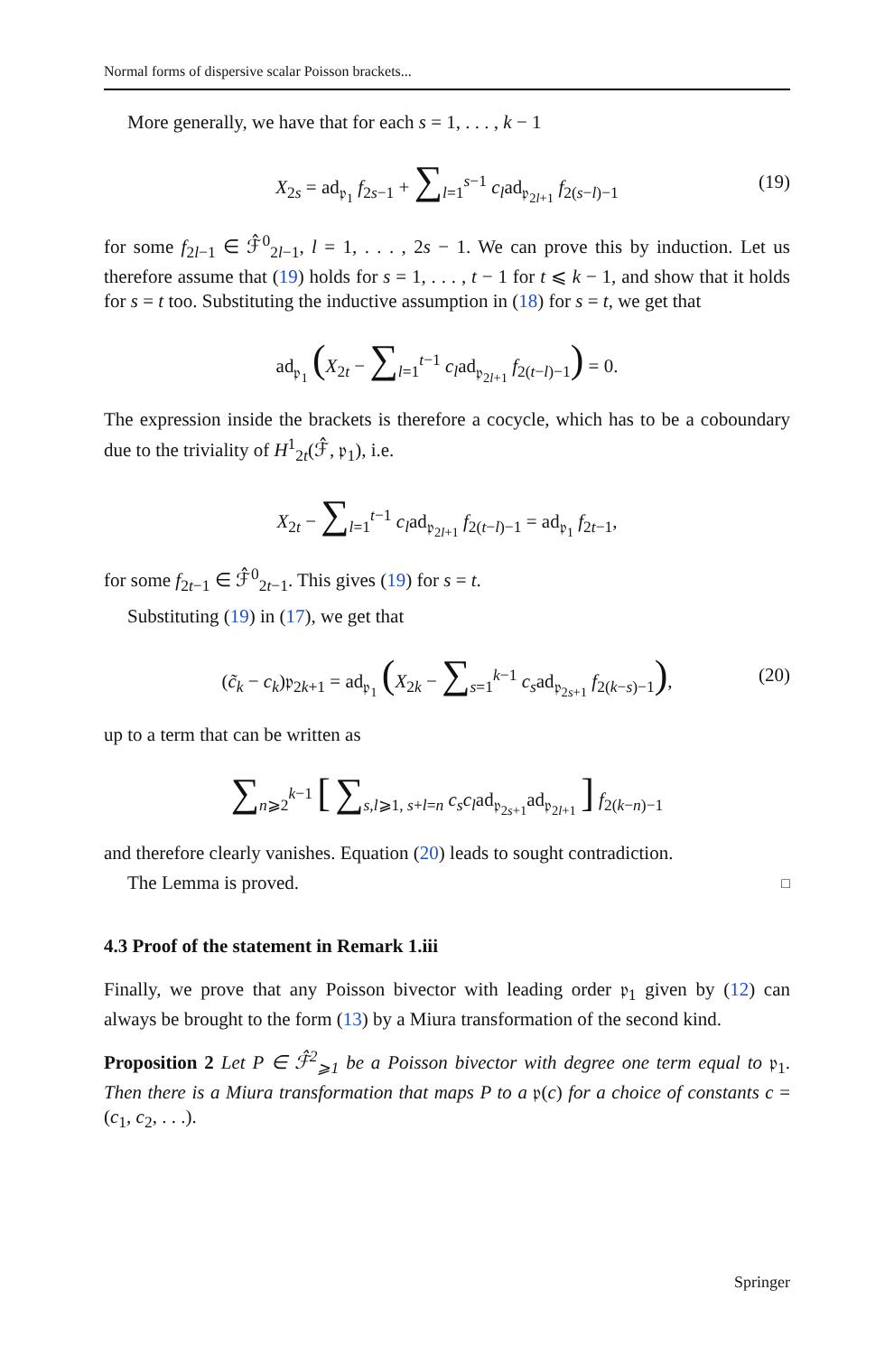Normal forms of dispersive scalar Poisson brackets...
More generally, we have that for each s = 1, . . . , k − 1
X<sub>2s</sub> = ad<sub>𝔭<sub>1</sub></sub> f<sub>2s−1</sub> + ∑<sub>l=1</sub><sup>s−1</sup> c<sub>l</sub>ad<sub>𝔭<sub>2l+1</sub></sub> f<sub>2(s−l)−1</sub> (19)
for some f<sub>2l−1</sub> ∈ ℱ̂<sup>0</sup><sub>2l−1</sub>, l = 1, . . . , 2s − 1. We can prove this by induction. Let us therefore assume that (19) holds for s = 1, . . . , t − 1 for t ⩽ k − 1, and show that it holds for s = t too. Substituting the inductive assumption in (18) for s = t, we get that
ad<sub>𝔭<sub>1</sub></sub> (X<sub>2t</sub> − ∑<sub>l=1</sub><sup>t−1</sup> c<sub>l</sub>ad<sub>𝔭<sub>2l+1</sub></sub> f<sub>2(t−l)−1</sub>) = 0.
The expression inside the brackets is therefore a cocycle, which has to be a coboundary due to the triviality of H<sup>1</sup><sub>2t</sub>(ℱ̂, 𝔭<sub>1</sub>), i.e.
X<sub>2t</sub> − ∑<sub>l=1</sub><sup>t−1</sup> c<sub>l</sub>ad<sub>𝔭<sub>2l+1</sub></sub> f<sub>2(t−l)−1</sub> = ad<sub>𝔭<sub>1</sub></sub> f<sub>2t−1</sub>,
for some f<sub>2t−1</sub> ∈ ℱ̂<sup>0</sup><sub>2t−1</sub>. This gives (19) for s = t.
Substituting (19) in (17), we get that
(c̃<sub>k</sub> − c<sub>k</sub>)𝔭<sub>2k+1</sub> = ad<sub>𝔭<sub>1</sub></sub> (X<sub>2k</sub> − ∑<sub>s=1</sub><sup>k−1</sup> c<sub>s</sub>ad<sub>𝔭<sub>2s+1</sub></sub> f<sub>2(k−s)−1</sub>), (20)
up to a term that can be written as
∑<sub>n⩾2</sub><sup>k−1</sup> [ ∑<sub>s,l⩾1, s+l=n</sub> c<sub>s</sub>c<sub>l</sub>ad<sub>𝔭<sub>2s+1</sub></sub>ad<sub>𝔭<sub>2l+1</sub></sub> ] f<sub>2(k−n)−1</sub>
and therefore clearly vanishes. Equation (20) leads to sought contradiction.
The Lemma is proved. □
4.3 Proof of the statement in Remark 1.iii
Finally, we prove that any Poisson bivector with leading order 𝔭<sub>1</sub> given by (12) can always be brought to the form (13) by a Miura transformation of the second kind.
Proposition 2 Let P ∈ ℱ̂<sup>2</sup><sub>⩾1</sub> be a Poisson bivector with degree one term equal to 𝔭<sub>1</sub>. Then there is a Miura transformation that maps P to a 𝔭(c) for a choice of constants c = (c<sub>1</sub>, c<sub>2</sub>, . . .).
Springer